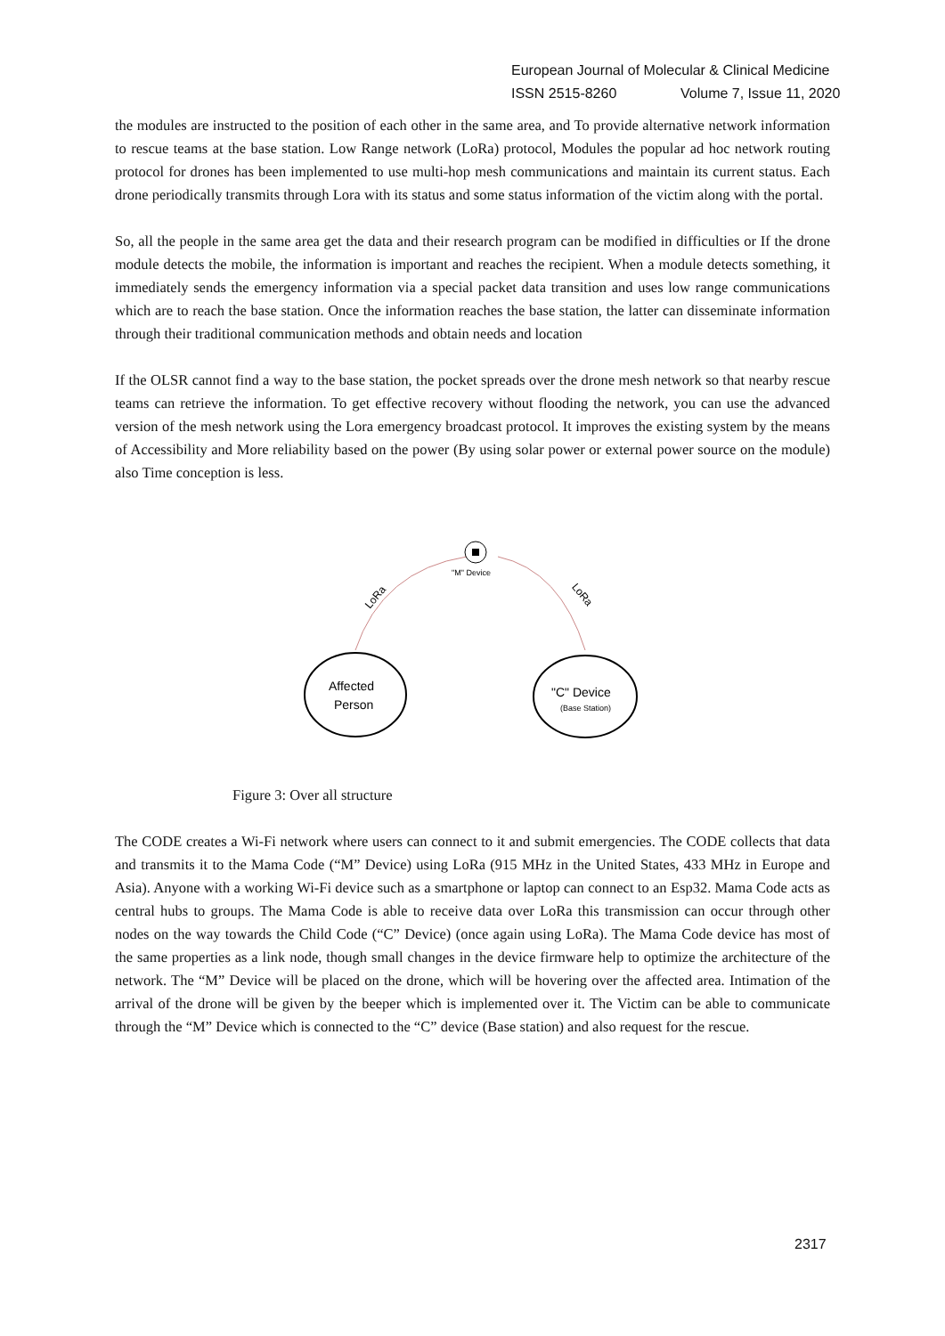European Journal of Molecular & Clinical Medicine
ISSN 2515-8260 Volume 7, Issue 11, 2020
the modules are instructed to the position of each other in the same area, and To provide alternative network information to rescue teams at the base station. Low Range network (LoRa) protocol, Modules the popular ad hoc network routing protocol for drones has been implemented to use multi-hop mesh communications and maintain its current status. Each drone periodically transmits through Lora with its status and some status information of the victim along with the portal.
So, all the people in the same area get the data and their research program can be modified in difficulties or If the drone module detects the mobile, the information is important and reaches the recipient. When a module detects something, it immediately sends the emergency information via a special packet data transition and uses low range communications which are to reach the base station. Once the information reaches the base station, the latter can disseminate information through their traditional communication methods and obtain needs and location
If the OLSR cannot find a way to the base station, the pocket spreads over the drone mesh network so that nearby rescue teams can retrieve the information. To get effective recovery without flooding the network, you can use the advanced version of the mesh network using the Lora emergency broadcast protocol. It improves the existing system by the means of Accessibility and More reliability based on the power (By using solar power or external power source on the module) also Time conception is less.
"M" Device
LoRa
LoRa
Affected
Person
"C" Device
(Base Station)
Figure 3: Over all structure
The CODE creates a Wi-Fi network where users can connect to it and submit emergencies. The CODE collects that data and transmits it to the Mama Code (“M” Device) using LoRa (915 MHz in the United States, 433 MHz in Europe and Asia). Anyone with a working Wi-Fi device such as a smartphone or laptop can connect to an Esp32. Mama Code acts as central hubs to groups. The Mama Code is able to receive data over LoRa this transmission can occur through other nodes on the way towards the Child Code (“C” Device) (once again using LoRa). The Mama Code device has most of the same properties as a link node, though small changes in the device firmware help to optimize the architecture of the network. The “M” Device will be placed on the drone, which will be hovering over the affected area. Intimation of the arrival of the drone will be given by the beeper which is implemented over it. The Victim can be able to communicate through the “M” Device which is connected to the “C” device (Base station) and also request for the rescue.
2317